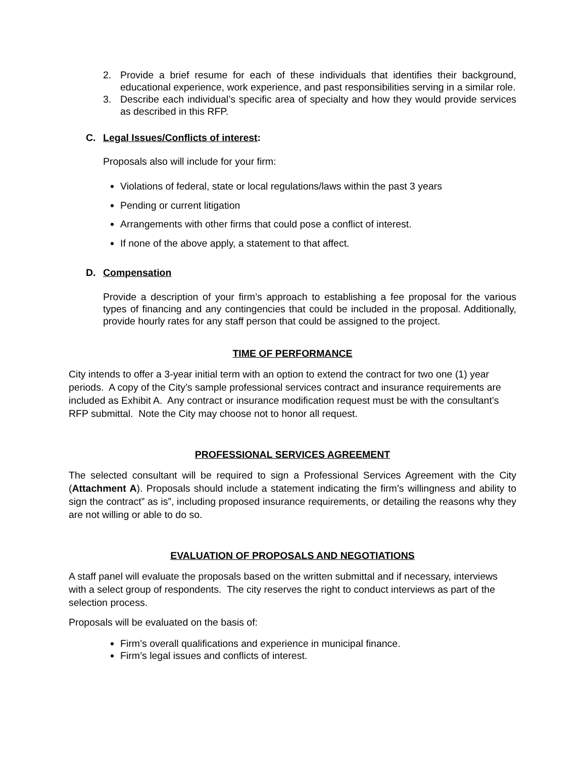2. Provide a brief resume for each of these individuals that identifies their background, educational experience, work experience, and past responsibilities serving in a similar role.
3. Describe each individual’s specific area of specialty and how they would provide services as described in this RFP.
C. Legal Issues/Conflicts of interest:
Proposals also will include for your firm:
Violations of federal, state or local regulations/laws within the past 3 years
Pending or current litigation
Arrangements with other firms that could pose a conflict of interest.
If none of the above apply, a statement to that affect.
D. Compensation
Provide a description of your firm’s approach to establishing a fee proposal for the various types of financing and any contingencies that could be included in the proposal. Additionally, provide hourly rates for any staff person that could be assigned to the project.
TIME OF PERFORMANCE
City intends to offer a 3-year initial term with an option to extend the contract for two one (1) year periods. A copy of the City’s sample professional services contract and insurance requirements are included as Exhibit A. Any contract or insurance modification request must be with the consultant’s RFP submittal. Note the City may choose not to honor all request.
PROFESSIONAL SERVICES AGREEMENT
The selected consultant will be required to sign a Professional Services Agreement with the City (Attachment A). Proposals should include a statement indicating the firm’s willingness and ability to sign the contract” as is”, including proposed insurance requirements, or detailing the reasons why they are not willing or able to do so.
EVALUATION OF PROPOSALS AND NEGOTIATIONS
A staff panel will evaluate the proposals based on the written submittal and if necessary, interviews with a select group of respondents. The city reserves the right to conduct interviews as part of the selection process.
Proposals will be evaluated on the basis of:
Firm’s overall qualifications and experience in municipal finance.
Firm’s legal issues and conflicts of interest.